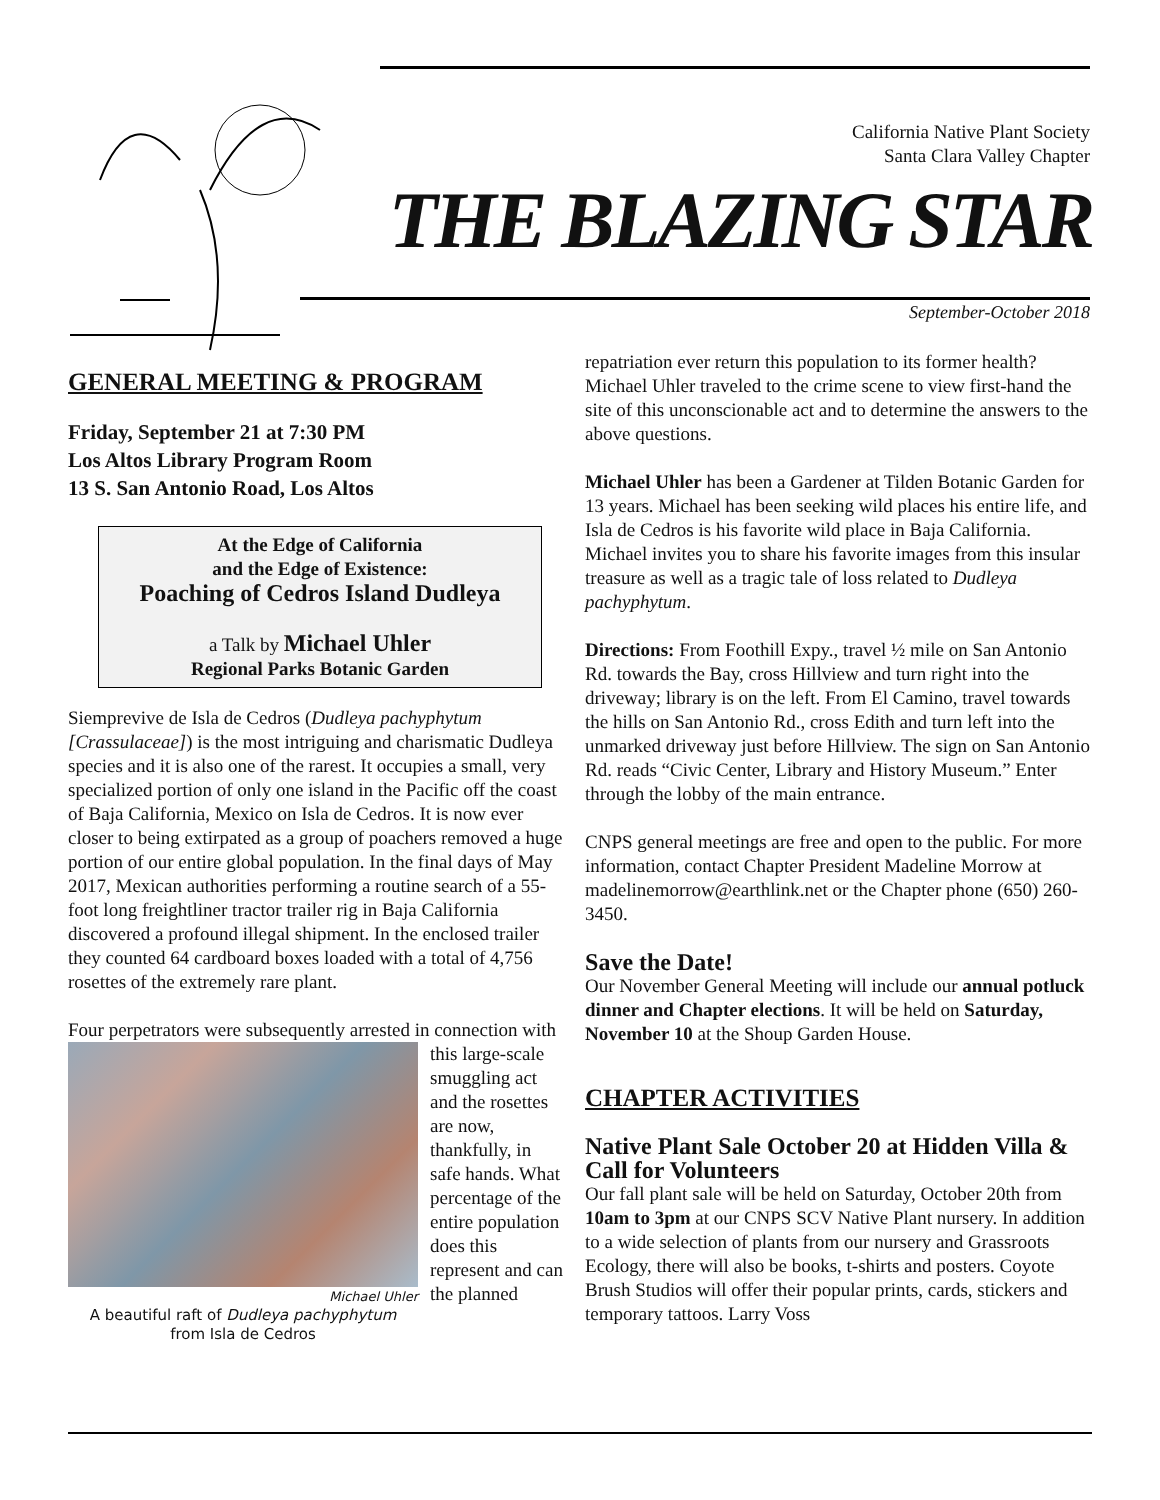California Native Plant Society
Santa Clara Valley Chapter
THE BLAZING STAR
September-October 2018
GENERAL MEETING & PROGRAM
Friday, September 21 at 7:30 PM
Los Altos Library Program Room
13 S. San Antonio Road, Los Altos
At the Edge of California
and the Edge of Existence:
Poaching of Cedros Island Dudleya
a Talk by Michael Uhler
Regional Parks Botanic Garden
Siemprevive de Isla de Cedros (Dudleya pachyphytum [Crassulaceae]) is the most intriguing and charismatic Dudleya species and it is also one of the rarest. It occupies a small, very specialized portion of only one island in the Pacific off the coast of Baja California, Mexico on Isla de Cedros. It is now ever closer to being extirpated as a group of poachers removed a huge portion of our entire global population. In the final days of May 2017, Mexican authorities performing a routine search of a 55-foot long freightliner tractor trailer rig in Baja California discovered a profound illegal shipment. In the enclosed trailer they counted 64 cardboard boxes loaded with a total of 4,756 rosettes of the extremely rare plant.
Four perpetrators were subsequently arrested in connection Michael Uhler
A beautiful raft of Dudleya pachyphytum
from Isla de Cedros with this large-scale smuggling act and the rosettes are now, thankfully, in safe hands. What percentage of the entire population does this represent and can the planned
repatriation ever return this population to its former health? Michael Uhler traveled to the crime scene to view first-hand the site of this unconscionable act and to determine the answers to the above questions.
Michael Uhler has been a Gardener at Tilden Botanic Garden for 13 years. Michael has been seeking wild places his entire life, and Isla de Cedros is his favorite wild place in Baja California. Michael invites you to share his favorite images from this insular treasure as well as a tragic tale of loss related to Dudleya pachyphytum.
Directions: From Foothill Expy., travel ½ mile on San Antonio Rd. towards the Bay, cross Hillview and turn right into the driveway; library is on the left. From El Camino, travel towards the hills on San Antonio Rd., cross Edith and turn left into the unmarked driveway just before Hillview. The sign on San Antonio Rd. reads “Civic Center, Library and History Museum.” Enter through the lobby of the main entrance.
CNPS general meetings are free and open to the public. For more information, contact Chapter President Madeline Morrow at madelinemorrow@earthlink.net or the Chapter phone (650) 260-3450.
Save the Date!
Our November General Meeting will include our annual potluck dinner and Chapter elections. It will be held on Saturday, November 10 at the Shoup Garden House.
CHAPTER ACTIVITIES
Native Plant Sale October 20 at Hidden Villa & Call for Volunteers
Our fall plant sale will be held on Saturday, October 20th from 10am to 3pm at our CNPS SCV Native Plant nursery. In addition to a wide selection of plants from our nursery and Grassroots Ecology, there will also be books, t-shirts and posters. Coyote Brush Studios will offer their popular prints, cards, stickers and temporary tattoos. Larry Voss